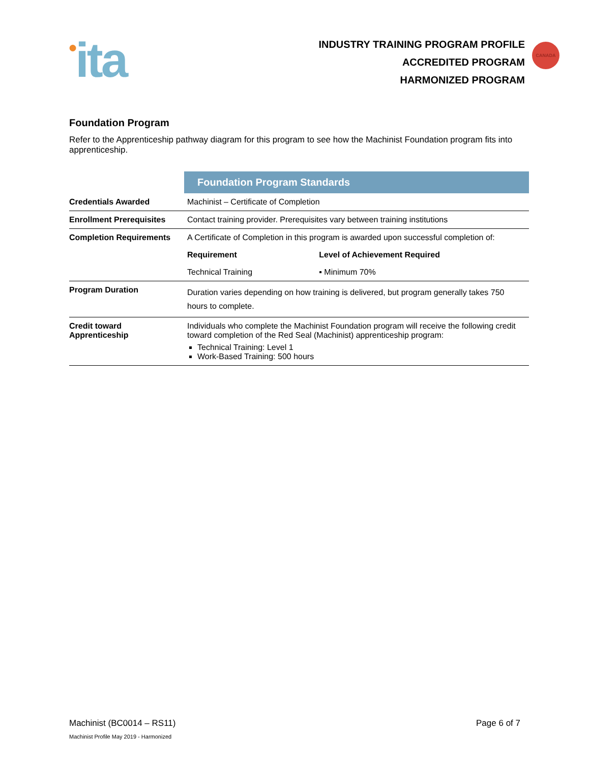●ita
INDUSTRY TRAINING PROGRAM PROFILE
ACCREDITED PROGRAM
HARMONIZED PROGRAM
CANADA
Foundation Program
Refer to the Apprenticeship pathway diagram for this program to see how the Machinist Foundation program fits into apprenticeship.
| | Foundation Program Standards | |
| Credentials Awarded | Machinist – Certificate of Completion | |
| Enrollment Prerequisites | Contact training provider. Prerequisites vary between training institutions | |
| Completion Requirements | A Certificate of Completion in this program is awarded upon successful completion of: | |
| | Requirement | Level of Achievement Required |
| | Technical Training | ▪ Minimum 70% |
| Program Duration | Duration varies depending on how training is delivered, but program generally takes 750 hours to complete. | |
| Credit toward Apprenticeship | Individuals who complete the Machinist Foundation program will receive the following credit toward completion of the Red Seal (Machinist) apprenticeship program: Technical Training: Level 1 Work-Based Training: 500 hours | |
Machinist (BC0014 – RS11) Page 6 of 7
Machinist Profile May 2019 - Harmonized